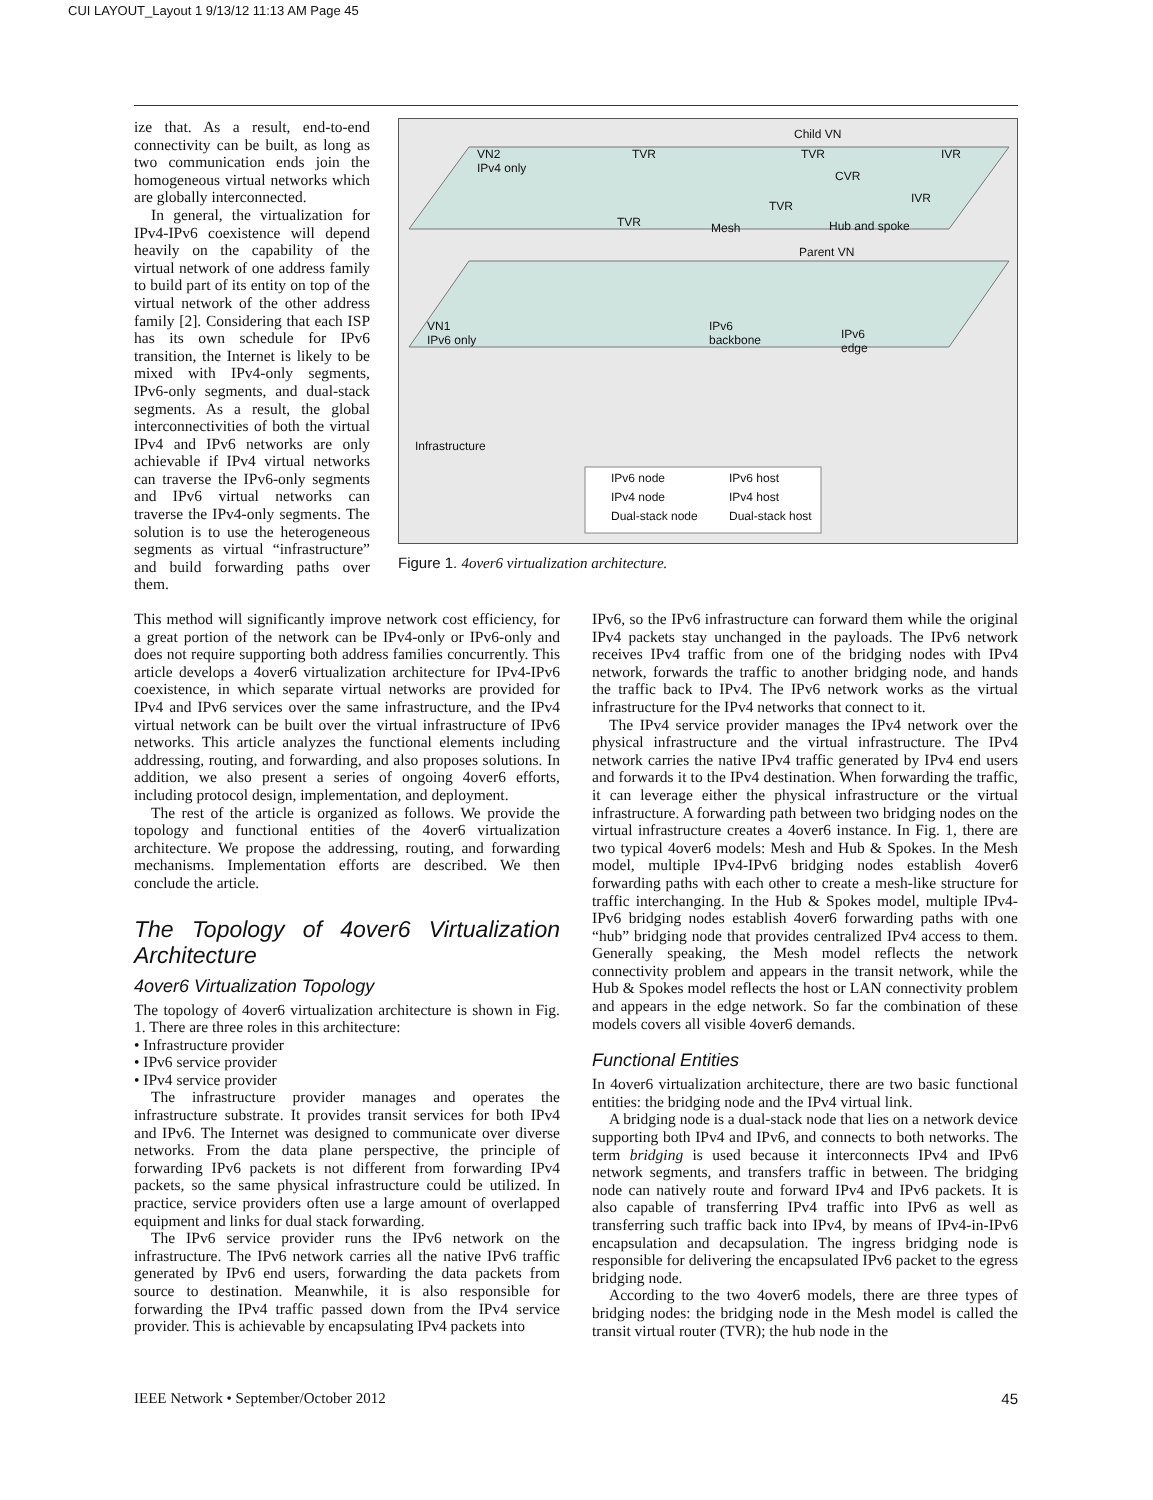CUI LAYOUT_Layout 1 9/13/12 11:13 AM Page 45
ize that. As a result, end-to-end connectivity can be built, as long as two communication ends join the homogeneous virtual networks which are globally interconnected.
In general, the virtualization for IPv4-IPv6 coexistence will depend heavily on the capability of the virtual network of one address family to build part of its entity on top of the virtual network of the other address family [2]. Considering that each ISP has its own schedule for IPv6 transition, the Internet is likely to be mixed with IPv4-only segments, IPv6-only segments, and dual-stack segments. As a result, the global interconnectivities of both the virtual IPv4 and IPv6 networks are only achievable if IPv4 virtual networks can traverse the IPv6-only segments and IPv6 virtual networks can traverse the IPv4-only segments. The solution is to use the heterogeneous segments as virtual “infrastructure” and build forwarding paths over them.
Child VN
VN2
IPv4 only
TVR TVR IVR
CVR
IVR
TVR
TVR Mesh Hub and spoke
Parent VN
VN1
IPv6 only
IPv6
backbone IPv6
edge
Infrastructure
IPv6 node IPv6 host
IPv4 node IPv4 host
Dual-stack node Dual-stack host
Figure 1. 4over6 virtualization architecture.
This method will significantly improve network cost efficiency, for a great portion of the network can be IPv4-only or IPv6-only and does not require supporting both address families concurrently. This article develops a 4over6 virtualization architecture for IPv4-IPv6 coexistence, in which separate virtual networks are provided for IPv4 and IPv6 services over the same infrastructure, and the IPv4 virtual network can be built over the virtual infrastructure of IPv6 networks. This article analyzes the functional elements including addressing, routing, and forwarding, and also proposes solutions. In addition, we also present a series of ongoing 4over6 efforts, including protocol design, implementation, and deployment.
The rest of the article is organized as follows. We provide the topology and functional entities of the 4over6 virtualization architecture. We propose the addressing, routing, and forwarding mechanisms. Implementation efforts are described. We then conclude the article.
The Topology of 4over6 Virtualization Architecture
4over6 Virtualization Topology
The topology of 4over6 virtualization architecture is shown in Fig. 1. There are three roles in this architecture:
• Infrastructure provider
• IPv6 service provider
• IPv4 service provider
The infrastructure provider manages and operates the infrastructure substrate. It provides transit services for both IPv4 and IPv6. The Internet was designed to communicate over diverse networks. From the data plane perspective, the principle of forwarding IPv6 packets is not different from forwarding IPv4 packets, so the same physical infrastructure could be utilized. In practice, service providers often use a large amount of overlapped equipment and links for dual stack forwarding.
The IPv6 service provider runs the IPv6 network on the infrastructure. The IPv6 network carries all the native IPv6 traffic generated by IPv6 end users, forwarding the data packets from source to destination. Meanwhile, it is also responsible for forwarding the IPv4 traffic passed down from the IPv4 service provider. This is achievable by encapsulating IPv4 packets into
IPv6, so the IPv6 infrastructure can forward them while the original IPv4 packets stay unchanged in the payloads. The IPv6 network receives IPv4 traffic from one of the bridging nodes with IPv4 network, forwards the traffic to another bridging node, and hands the traffic back to IPv4. The IPv6 network works as the virtual infrastructure for the IPv4 networks that connect to it.
The IPv4 service provider manages the IPv4 network over the physical infrastructure and the virtual infrastructure. The IPv4 network carries the native IPv4 traffic generated by IPv4 end users and forwards it to the IPv4 destination. When forwarding the traffic, it can leverage either the physical infrastructure or the virtual infrastructure. A forwarding path between two bridging nodes on the virtual infrastructure creates a 4over6 instance. In Fig. 1, there are two typical 4over6 models: Mesh and Hub & Spokes. In the Mesh model, multiple IPv4-IPv6 bridging nodes establish 4over6 forwarding paths with each other to create a mesh-like structure for traffic interchanging. In the Hub & Spokes model, multiple IPv4-IPv6 bridging nodes establish 4over6 forwarding paths with one “hub” bridging node that provides centralized IPv4 access to them. Generally speaking, the Mesh model reflects the network connectivity problem and appears in the transit network, while the Hub & Spokes model reflects the host or LAN connectivity problem and appears in the edge network. So far the combination of these models covers all visible 4over6 demands.
Functional Entities
In 4over6 virtualization architecture, there are two basic functional entities: the bridging node and the IPv4 virtual link.
A bridging node is a dual-stack node that lies on a network device supporting both IPv4 and IPv6, and connects to both networks. The term bridging is used because it interconnects IPv4 and IPv6 network segments, and transfers traffic in between. The bridging node can natively route and forward IPv4 and IPv6 packets. It is also capable of transferring IPv4 traffic into IPv6 as well as transferring such traffic back into IPv4, by means of IPv4-in-IPv6 encapsulation and decapsulation. The ingress bridging node is responsible for delivering the encapsulated IPv6 packet to the egress bridging node.
According to the two 4over6 models, there are three types of bridging nodes: the bridging node in the Mesh model is called the transit virtual router (TVR); the hub node in the
IEEE Network • September/October 2012 45